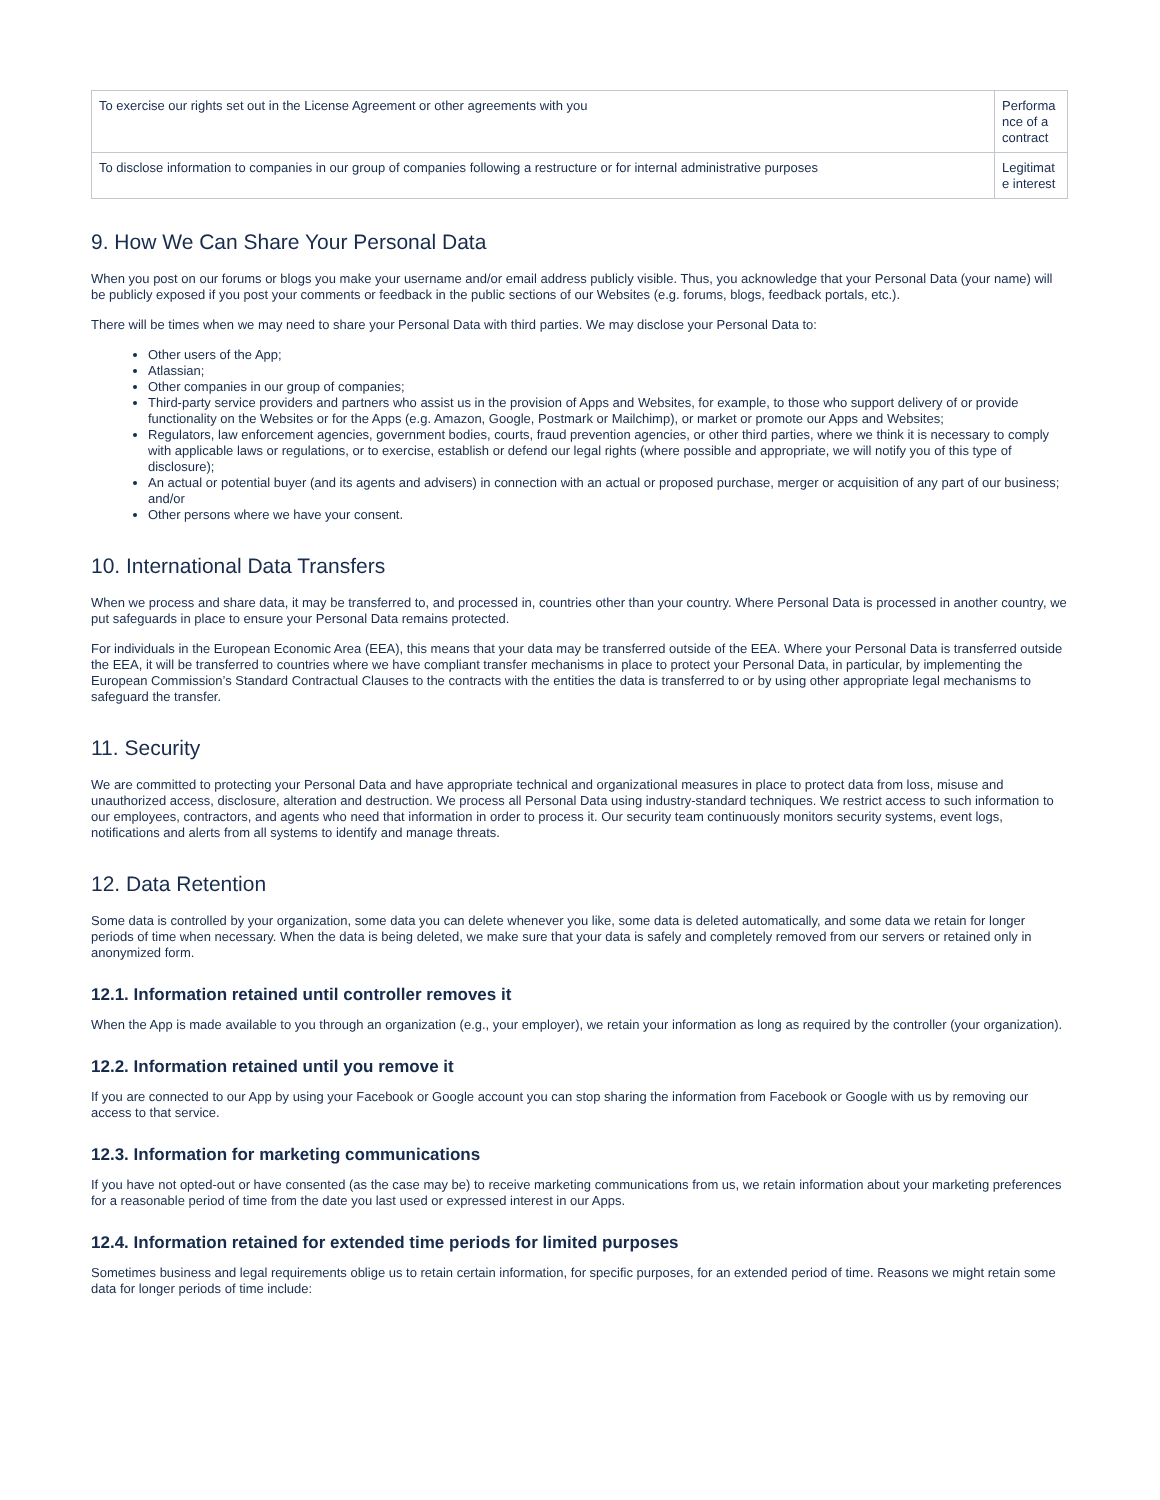| To exercise our rights set out in the License Agreement or other agreements with you | Performa nce of a contract |
| To disclose information to companies in our group of companies following a restructure or for internal administrative purposes | Legitimat e interest |
9. How We Can Share Your Personal Data
When you post on our forums or blogs you make your username and/or email address publicly visible. Thus, you acknowledge that your Personal Data (your name) will be publicly exposed if you post your comments or feedback in the public sections of our Websites (e.g. forums, blogs, feedback portals, etc.).
There will be times when we may need to share your Personal Data with third parties. We may disclose your Personal Data to:
Other users of the App;
Atlassian;
Other companies in our group of companies;
Third-party service providers and partners who assist us in the provision of Apps and Websites, for example, to those who support delivery of or provide functionality on the Websites or for the Apps (e.g. Amazon, Google, Postmark or Mailchimp), or market or promote our Apps and Websites;
Regulators, law enforcement agencies, government bodies, courts, fraud prevention agencies, or other third parties, where we think it is necessary to comply with applicable laws or regulations, or to exercise, establish or defend our legal rights (where possible and appropriate, we will notify you of this type of disclosure);
An actual or potential buyer (and its agents and advisers) in connection with an actual or proposed purchase, merger or acquisition of any part of our business; and/or
Other persons where we have your consent.
10. International Data Transfers
When we process and share data, it may be transferred to, and processed in, countries other than your country. Where Personal Data is processed in another country, we put safeguards in place to ensure your Personal Data remains protected.
For individuals in the European Economic Area (EEA), this means that your data may be transferred outside of the EEA. Where your Personal Data is transferred outside the EEA, it will be transferred to countries where we have compliant transfer mechanisms in place to protect your Personal Data, in particular, by implementing the European Commission’s Standard Contractual Clauses to the contracts with the entities the data is transferred to or by using other appropriate legal mechanisms to safeguard the transfer.
11. Security
We are committed to protecting your Personal Data and have appropriate technical and organizational measures in place to protect data from loss, misuse and unauthorized access, disclosure, alteration and destruction. We process all Personal Data using industry-standard techniques. We restrict access to such information to our employees, contractors, and agents who need that information in order to process it. Our security team continuously monitors security systems, event logs, notifications and alerts from all systems to identify and manage threats.
12. Data Retention
Some data is controlled by your organization, some data you can delete whenever you like, some data is deleted automatically, and some data we retain for longer periods of time when necessary. When the data is being deleted, we make sure that your data is safely and completely removed from our servers or retained only in anonymized form.
12.1. Information retained until controller removes it
When the App is made available to you through an organization (e.g., your employer), we retain your information as long as required by the controller (your organization).
12.2. Information retained until you remove it
If you are connected to our App by using your Facebook or Google account you can stop sharing the information from Facebook or Google with us by removing our access to that service.
12.3. Information for marketing communications
If you have not opted-out or have consented (as the case may be) to receive marketing communications from us, we retain information about your marketing preferences for a reasonable period of time from the date you last used or expressed interest in our Apps.
12.4. Information retained for extended time periods for limited purposes
Sometimes business and legal requirements oblige us to retain certain information, for specific purposes, for an extended period of time. Reasons we might retain some data for longer periods of time include: